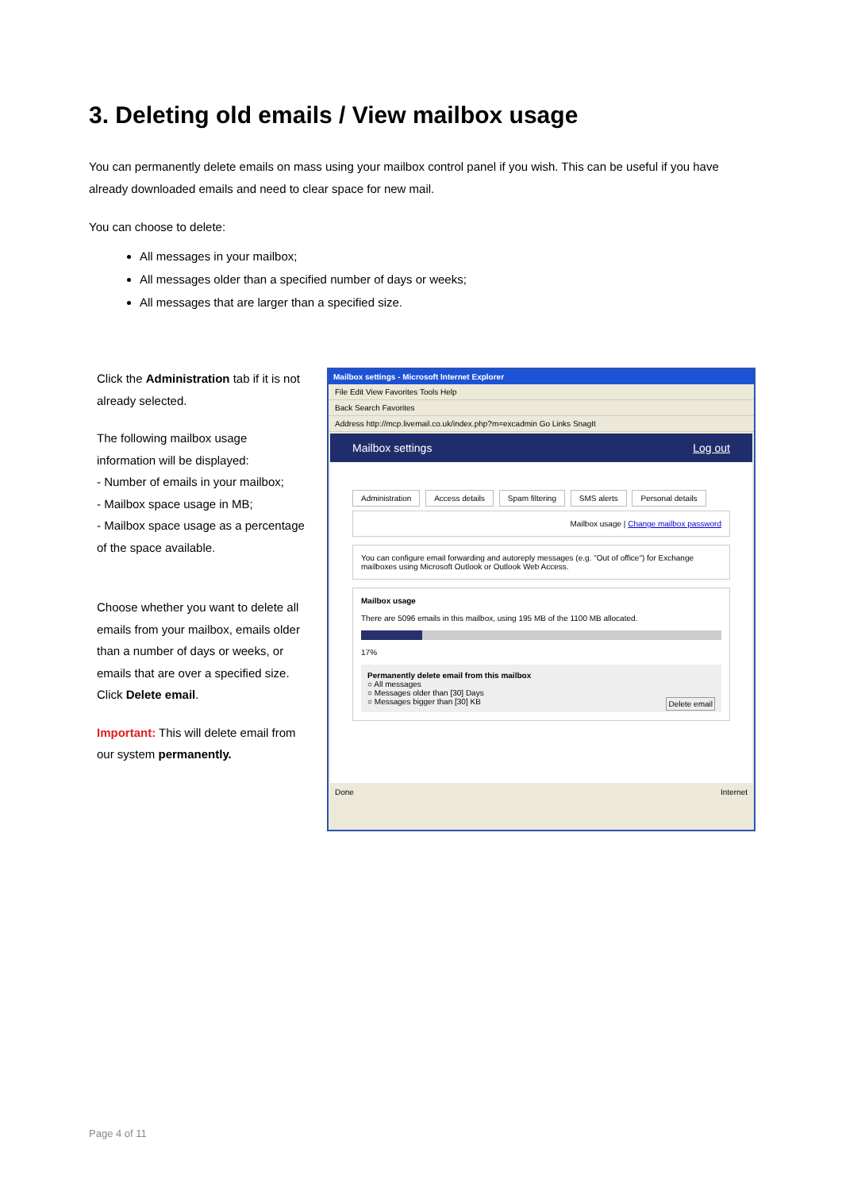3. Deleting old emails / View mailbox usage
You can permanently delete emails on mass using your mailbox control panel if you wish. This can be useful if you have already downloaded emails and need to clear space for new mail.
You can choose to delete:
All messages in your mailbox;
All messages older than a specified number of days or weeks;
All messages that are larger than a specified size.
Click the Administration tab if it is not already selected.
The following mailbox usage information will be displayed:
- Number of emails in your mailbox;
- Mailbox space usage in MB;
- Mailbox space usage as a percentage of the space available.
Choose whether you want to delete all emails from your mailbox, emails older than a number of days or weeks, or emails that are over a specified size.
Click Delete email.
Important: This will delete email from our system permanently.
Mailbox settings - Microsoft Internet Explorer
File Edit View Favorites Tools Help
Back Search Favorites
Address http://mcp.livemail.co.uk/index.php?m=excadmin Go Links SnagIt
Mailbox settings Log out
Administration Access details Spam filtering SMS alerts Personal details
Mailbox usage | Change mailbox password
You can configure email forwarding and autoreply messages (e.g. "Out of office") for Exchange mailboxes using Microsoft Outlook or Outlook Web Access.
Mailbox usage
There are 5096 emails in this mailbox, using 195 MB of the 1100 MB allocated.
17%
Permanently delete email from this mailbox
○ All messages
○ Messages older than [30] Days
○ Messages bigger than [30] KB Delete email
Done Internet
Page 4 of 11